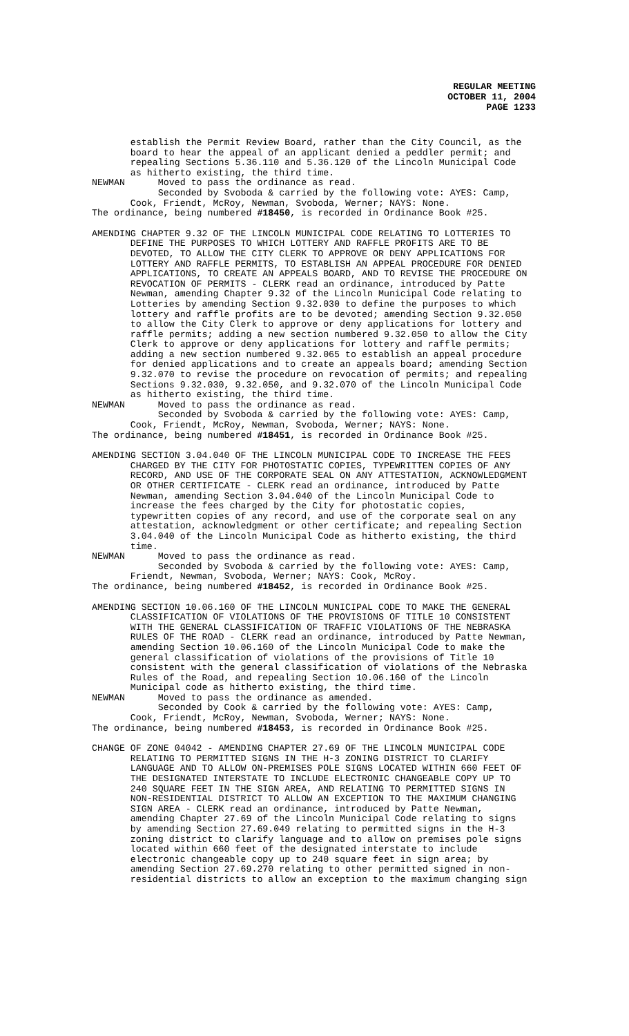REGULAR MEETING
OCTOBER 11, 2004
PAGE 1233
establish the Permit Review Board, rather than the City Council, as the board to hear the appeal of an applicant denied a peddler permit; and repealing Sections 5.36.110 and 5.36.120 of the Lincoln Municipal Code as hitherto existing, the third time. NEWMAN Moved to pass the ordinance as read. Seconded by Svoboda & carried by the following vote: AYES: Camp, Cook, Friendt, McRoy, Newman, Svoboda, Werner; NAYS: None. The ordinance, being numbered #18450, is recorded in Ordinance Book #25.
AMENDING CHAPTER 9.32 OF THE LINCOLN MUNICIPAL CODE RELATING TO LOTTERIES TO DEFINE THE PURPOSES TO WHICH LOTTERY AND RAFFLE PROFITS ARE TO BE DEVOTED, TO ALLOW THE CITY CLERK TO APPROVE OR DENY APPLICATIONS FOR LOTTERY AND RAFFLE PERMITS, TO ESTABLISH AN APPEAL PROCEDURE FOR DENIED APPLICATIONS, TO CREATE AN APPEALS BOARD, AND TO REVISE THE PROCEDURE ON REVOCATION OF PERMITS - CLERK read an ordinance, introduced by Patte Newman, amending Chapter 9.32 of the Lincoln Municipal Code relating to Lotteries by amending Section 9.32.030 to define the purposes to which lottery and raffle profits are to be devoted; amending Section 9.32.050 to allow the City Clerk to approve or deny applications for lottery and raffle permits; adding a new section numbered 9.32.050 to allow the City Clerk to approve or deny applications for lottery and raffle permits; adding a new section numbered 9.32.065 to establish an appeal procedure for denied applications and to create an appeals board; amending Section 9.32.070 to revise the procedure on revocation of permits; and repealing Sections 9.32.030, 9.32.050, and 9.32.070 of the Lincoln Municipal Code as hitherto existing, the third time. NEWMAN Moved to pass the ordinance as read. Seconded by Svoboda & carried by the following vote: AYES: Camp, Cook, Friendt, McRoy, Newman, Svoboda, Werner; NAYS: None. The ordinance, being numbered #18451, is recorded in Ordinance Book #25.
AMENDING SECTION 3.04.040 OF THE LINCOLN MUNICIPAL CODE TO INCREASE THE FEES CHARGED BY THE CITY FOR PHOTOSTATIC COPIES, TYPEWRITTEN COPIES OF ANY RECORD, AND USE OF THE CORPORATE SEAL ON ANY ATTESTATION, ACKNOWLEDGMENT OR OTHER CERTIFICATE - CLERK read an ordinance, introduced by Patte Newman, amending Section 3.04.040 of the Lincoln Municipal Code to increase the fees charged by the City for photostatic copies, typewritten copies of any record, and use of the corporate seal on any attestation, acknowledgment or other certificate; and repealing Section 3.04.040 of the Lincoln Municipal Code as hitherto existing, the third time. NEWMAN Moved to pass the ordinance as read. Seconded by Svoboda & carried by the following vote: AYES: Camp, Friendt, Newman, Svoboda, Werner; NAYS: Cook, McRoy. The ordinance, being numbered #18452, is recorded in Ordinance Book #25.
AMENDING SECTION 10.06.160 OF THE LINCOLN MUNICIPAL CODE TO MAKE THE GENERAL CLASSIFICATION OF VIOLATIONS OF THE PROVISIONS OF TITLE 10 CONSISTENT WITH THE GENERAL CLASSIFICATION OF TRAFFIC VIOLATIONS OF THE NEBRASKA RULES OF THE ROAD - CLERK read an ordinance, introduced by Patte Newman, amending Section 10.06.160 of the Lincoln Municipal Code to make the general classification of violations of the provisions of Title 10 consistent with the general classification of violations of the Nebraska Rules of the Road, and repealing Section 10.06.160 of the Lincoln Municipal code as hitherto existing, the third time. NEWMAN Moved to pass the ordinance as amended. Seconded by Cook & carried by the following vote: AYES: Camp, Cook, Friendt, McRoy, Newman, Svoboda, Werner; NAYS: None. The ordinance, being numbered #18453, is recorded in Ordinance Book #25.
CHANGE OF ZONE 04042 - AMENDING CHAPTER 27.69 OF THE LINCOLN MUNICIPAL CODE RELATING TO PERMITTED SIGNS IN THE H-3 ZONING DISTRICT TO CLARIFY LANGUAGE AND TO ALLOW ON-PREMISES POLE SIGNS LOCATED WITHIN 660 FEET OF THE DESIGNATED INTERSTATE TO INCLUDE ELECTRONIC CHANGEABLE COPY UP TO 240 SQUARE FEET IN THE SIGN AREA, AND RELATING TO PERMITTED SIGNS IN NON-RESIDENTIAL DISTRICT TO ALLOW AN EXCEPTION TO THE MAXIMUM CHANGING SIGN AREA - CLERK read an ordinance, introduced by Patte Newman, amending Chapter 27.69 of the Lincoln Municipal Code relating to signs by amending Section 27.69.049 relating to permitted signs in the H-3 zoning district to clarify language and to allow on premises pole signs located within 660 feet of the designated interstate to include electronic changeable copy up to 240 square feet in sign area; by amending Section 27.69.270 relating to other permitted signed in non- residential districts to allow an exception to the maximum changing sign